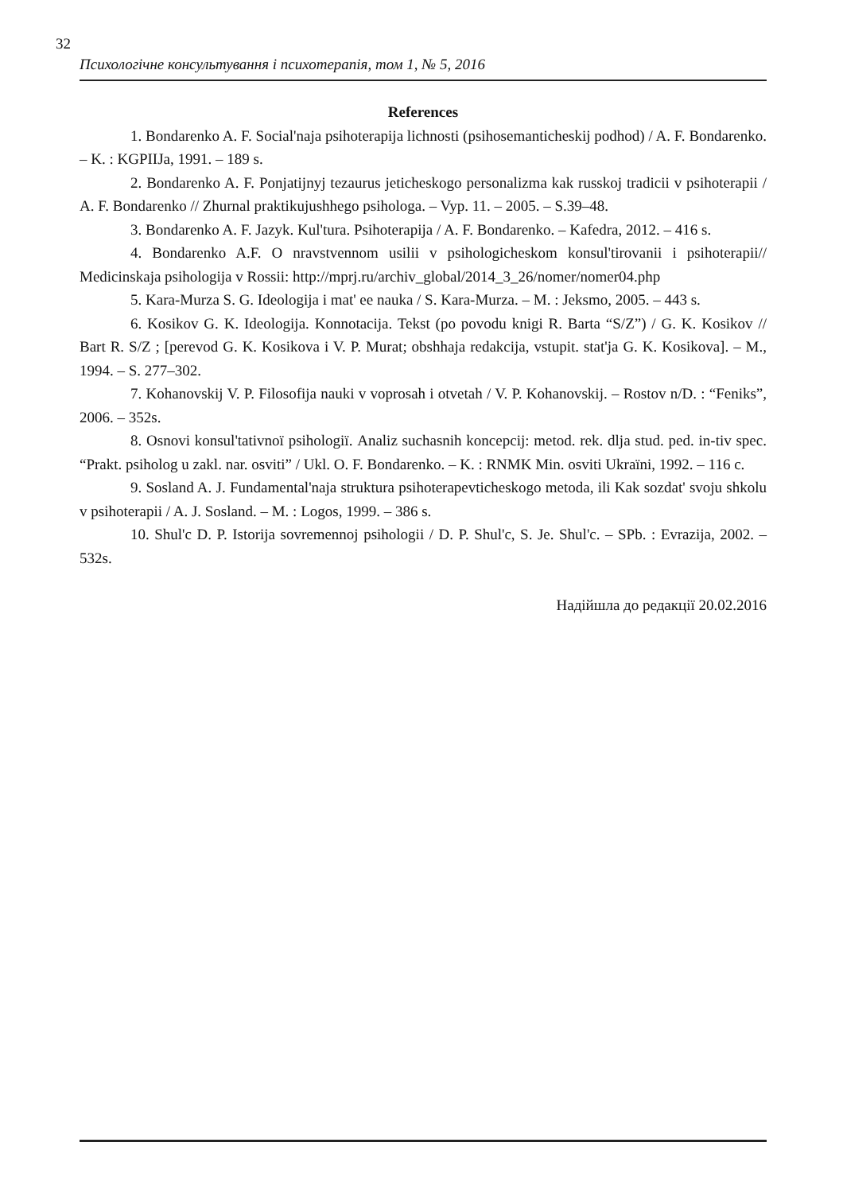32
Психологічне консультування і психотерапія, том 1, № 5, 2016
References
1. Bondarenko A. F. Social'naja psihoterapija lichnosti (psihosemanticheskij podhod) / A. F. Bondarenko. – K. : KGPIIJa, 1991. – 189 s.
2. Bondarenko A. F. Ponjatijnyj tezaurus jeticheskogo personalizma kak russkoj tradicii v psihoterapii / A. F. Bondarenko // Zhurnal praktikujushhego psihologa. – Vyp. 11. – 2005. – S.39–48.
3. Bondarenko A. F. Jazyk. Kul'tura. Psihoterapija / A. F. Bondarenko. – Kafedra, 2012. – 416 s.
4. Bondarenko A.F. O nravstvennom usilii v psihologicheskom konsul'tirovanii i psihoterapii// Medicinskaja psihologija v Rossii: http://mprj.ru/archiv_global/2014_3_26/nomer/nomer04.php
5. Kara-Murza S. G. Ideologija i mat' ee nauka / S. Kara-Murza. – M. : Jeksmo, 2005. – 443 s.
6. Kosikov G. K. Ideologija. Konnotacija. Tekst (po povodu knigi R. Barta “S/Z”) / G. K. Kosikov // Bart R. S/Z ; [perevod G. K. Kosikova i V. P. Murat; obshhaja redakcija, vstupit. stat'ja G. K. Kosikova]. – M., 1994. – S. 277–302.
7. Kohanovskij V. P. Filosofija nauki v voprosah i otvetah / V. P. Kohanovskij. – Rostov n/D. : “Feniks”, 2006. – 352s.
8. Osnovi konsul'tativnoї psihologiї. Analiz suchasnih koncepcij: metod. rek. dlja stud. ped. in-tiv spec. “Prakt. psiholog u zakl. nar. osviti” / Ukl. O. F. Bondarenko. – K. : RNMK Min. osviti Ukraïni, 1992. – 116 c.
9. Sosland A. J. Fundamental'naja struktura psihoterapevticheskogo metoda, ili Kak sozdat' svoju shkolu v psihoterapii / A. J. Sosland. – M. : Logos, 1999. – 386 s.
10. Shul'c D. P. Istorija sovremennoj psihologii / D. P. Shul'c, S. Je. Shul'c. – SPb. : Evrazija, 2002. – 532s.
Надійшла до редакції 20.02.2016